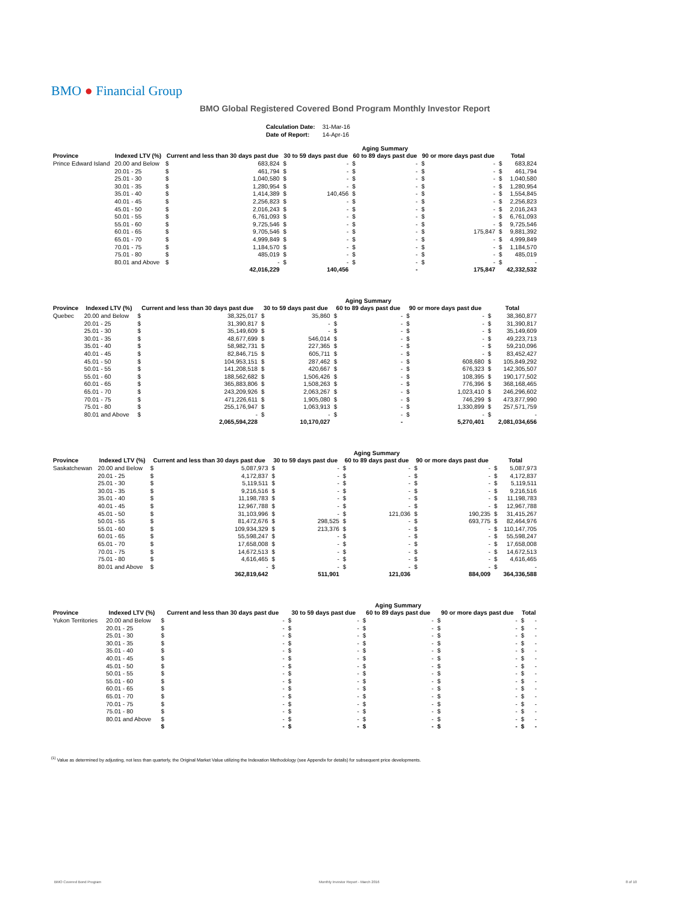BMO ● Financial Group
BMO Global Registered Covered Bond Program Monthly Investor Report
| Calculation Date: | 31-Mar-16 |
| Date of Report: | 14-Apr-16 |
| | | | | | | Aging Summary | | | | | |
| --- | --- | --- | --- | --- | --- | --- | --- | --- | --- | --- | --- |
| Province | Indexed LTV (%) | Current and less than 30 days past due | | 30 to 59 days past due | | 60 to 89 days past due | | 90 or more days past due | | Total | |
| Prince Edward Island | 20.00 and Below | $ | 683,824 | $ | - | $ | - | $ | - | $ | 683,824 |
| | 20.01 - 25 | $ | 461,794 | $ | - | $ | - | $ | - | $ | 461,794 |
| | 25.01 - 30 | $ | 1,040,580 | $ | - | $ | - | $ | - | $ | 1,040,580 |
| | 30.01 - 35 | $ | 1,280,954 | $ | - | $ | - | $ | - | $ | 1,280,954 |
| | 35.01 - 40 | $ | 1,414,389 | $ | 140,456 | $ | - | $ | - | $ | 1,554,845 |
| | 40.01 - 45 | $ | 2,256,823 | $ | - | $ | - | $ | - | $ | 2,256,823 |
| | 45.01 - 50 | $ | 2,016,243 | $ | - | $ | - | $ | - | $ | 2,016,243 |
| | 50.01 - 55 | $ | 6,761,093 | $ | - | $ | - | $ | - | $ | 6,761,093 |
| | 55.01 - 60 | $ | 9,725,546 | $ | - | $ | - | $ | - | $ | 9,725,546 |
| | 60.01 - 65 | $ | 9,705,546 | $ | - | $ | - | $ | 175,847 | $ | 9,881,392 |
| | 65.01 - 70 | $ | 4,999,849 | $ | - | $ | - | $ | - | $ | 4,999,849 |
| | 70.01 - 75 | $ | 1,184,570 | $ | - | $ | - | $ | - | $ | 1,184,570 |
| | 75.01 - 80 | $ | 485,019 | $ | - | $ | - | $ | - | $ | 485,019 |
| | 80.01 and Above | $ | - | $ | - | $ | - | $ | - | $ | - |
| | | | 42,016,229 | | 140,456 | | - | | 175,847 | | 42,332,532 |
| | | | | | | Aging Summary | | | | | |
| --- | --- | --- | --- | --- | --- | --- | --- | --- | --- | --- | --- |
| Province | Indexed LTV (%) | Current and less than 30 days past due | | 30 to 59 days past due | | 60 to 89 days past due | | 90 or more days past due | | Total | |
| Quebec | 20.00 and Below | $ | 38,325,017 | $ | 35,860 | $ | - | $ | - | $ | 38,360,877 |
| | 20.01 - 25 | $ | 31,390,817 | $ | - | $ | - | $ | - | $ | 31,390,817 |
| | 25.01 - 30 | $ | 35,149,609 | $ | - | $ | - | $ | - | $ | 35,149,609 |
| | 30.01 - 35 | $ | 48,677,699 | $ | 546,014 | $ | - | $ | - | $ | 49,223,713 |
| | 35.01 - 40 | $ | 58,982,731 | $ | 227,365 | $ | - | $ | - | $ | 59,210,096 |
| | 40.01 - 45 | $ | 82,846,715 | $ | 605,711 | $ | - | $ | - | $ | 83,452,427 |
| | 45.01 - 50 | $ | 104,953,151 | $ | 287,462 | $ | - | $ | 608,680 | $ | 105,849,292 |
| | 50.01 - 55 | $ | 141,208,518 | $ | 420,667 | $ | - | $ | 676,323 | $ | 142,305,507 |
| | 55.01 - 60 | $ | 188,562,682 | $ | 1,506,426 | $ | - | $ | 108,395 | $ | 190,177,502 |
| | 60.01 - 65 | $ | 365,883,806 | $ | 1,508,263 | $ | - | $ | 776,396 | $ | 368,168,465 |
| | 65.01 - 70 | $ | 243,209,926 | $ | 2,063,267 | $ | - | $ | 1,023,410 | $ | 246,296,602 |
| | 70.01 - 75 | $ | 471,226,611 | $ | 1,905,080 | $ | - | $ | 746,299 | $ | 473,877,990 |
| | 75.01 - 80 | $ | 255,176,947 | $ | 1,063,913 | $ | - | $ | 1,330,899 | $ | 257,571,759 |
| | 80.01 and Above | $ | - | $ | - | $ | - | $ | - | $ | - |
| | | | 2,065,594,228 | | 10,170,027 | | - | | 5,270,401 | | 2,081,034,656 |
| | | | | | | Aging Summary | | | | | |
| --- | --- | --- | --- | --- | --- | --- | --- | --- | --- | --- | --- |
| Province | Indexed LTV (%) | Current and less than 30 days past due | | 30 to 59 days past due | | 60 to 89 days past due | | 90 or more days past due | | Total | |
| Saskatchewan | 20.00 and Below | $ | 5,087,973 | $ | - | $ | - | $ | - | $ | 5,087,973 |
| | 20.01 - 25 | $ | 4,172,837 | $ | - | $ | - | $ | - | $ | 4,172,837 |
| | 25.01 - 30 | $ | 5,119,511 | $ | - | $ | - | $ | - | $ | 5,119,511 |
| | 30.01 - 35 | $ | 9,216,516 | $ | - | $ | - | $ | - | $ | 9,216,516 |
| | 35.01 - 40 | $ | 11,198,783 | $ | - | $ | - | $ | - | $ | 11,198,783 |
| | 40.01 - 45 | $ | 12,967,788 | $ | - | $ | - | $ | - | $ | 12,967,788 |
| | 45.01 - 50 | $ | 31,103,996 | $ | - | $ | 121,036 | $ | 190,235 | $ | 31,415,267 |
| | 50.01 - 55 | $ | 81,472,676 | $ | 298,525 | $ | - | $ | 693,775 | $ | 82,464,976 |
| | 55.01 - 60 | $ | 109,934,329 | $ | 213,376 | $ | - | $ | - | $ | 110,147,705 |
| | 60.01 - 65 | $ | 55,598,247 | $ | - | $ | - | $ | - | $ | 55,598,247 |
| | 65.01 - 70 | $ | 17,658,008 | $ | - | $ | - | $ | - | $ | 17,658,008 |
| | 70.01 - 75 | $ | 14,672,513 | $ | - | $ | - | $ | - | $ | 14,672,513 |
| | 75.01 - 80 | $ | 4,616,465 | $ | - | $ | - | $ | - | $ | 4,616,465 |
| | 80.01 and Above | $ | - | $ | - | $ | - | $ | - | $ | - |
| | | | 362,819,642 | | 511,901 | | 121,036 | | 884,009 | | 364,336,588 |
| | | | | | | Aging Summary | | | | | |
| --- | --- | --- | --- | --- | --- | --- | --- | --- | --- | --- | --- |
| Province | Indexed LTV (%) | Current and less than 30 days past due | | 30 to 59 days past due | | 60 to 89 days past due | | 90 or more days past due | | Total | |
| Yukon Territories | 20.00 and Below | $ | - | $ | - | $ | - | $ | - | $ | - |
| | 20.01 - 25 | $ | - | $ | - | $ | - | $ | - | $ | - |
| | 25.01 - 30 | $ | - | $ | - | $ | - | $ | - | $ | - |
| | 30.01 - 35 | $ | - | $ | - | $ | - | $ | - | $ | - |
| | 35.01 - 40 | $ | - | $ | - | $ | - | $ | - | $ | - |
| | 40.01 - 45 | $ | - | $ | - | $ | - | $ | - | $ | - |
| | 45.01 - 50 | $ | - | $ | - | $ | - | $ | - | $ | - |
| | 50.01 - 55 | $ | - | $ | - | $ | - | $ | - | $ | - |
| | 55.01 - 60 | $ | - | $ | - | $ | - | $ | - | $ | - |
| | 60.01 - 65 | $ | - | $ | - | $ | - | $ | - | $ | - |
| | 65.01 - 70 | $ | - | $ | - | $ | - | $ | - | $ | - |
| | 70.01 - 75 | $ | - | $ | - | $ | - | $ | - | $ | - |
| | 75.01 - 80 | $ | - | $ | - | $ | - | $ | - | $ | - |
| | 80.01 and Above | $ | - | $ | - | $ | - | $ | - | $ | - |
| | | $ | - | $ | - | $ | - | $ | - | $ | - |
<sup>(1)</sup> Value as determined by adjusting, not less than quarterly, the Original Market Value utilizing the Indexation Methodology (see Appendix for details) for subsequent price developments.
BMO Covered Bond Program
Monthly Investor Report - March 2016
8 of 10